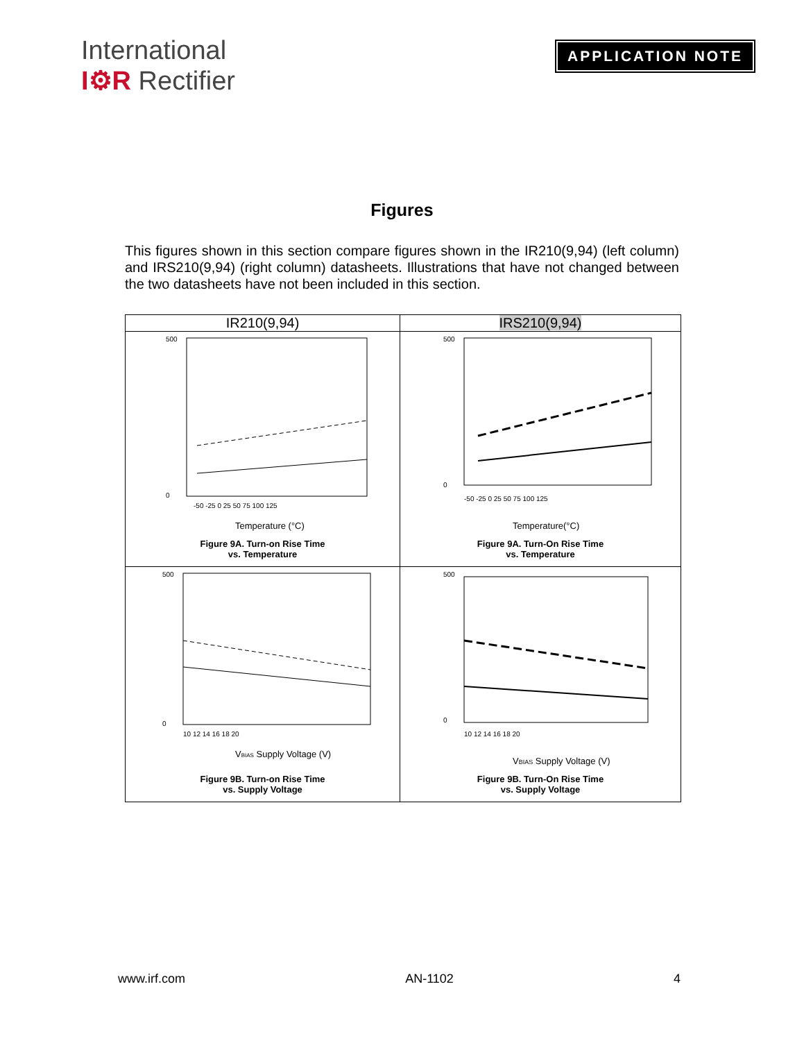International
I⚙R Rectifier
APPLICATION NOTE
Figures
This figures shown in this section compare figures shown in the IR210(9,94) (left column) and IRS210(9,94) (right column) datasheets. Illustrations that have not changed between the two datasheets have not been included in this section.
| IR210(9,94) | IRS210(9,94) |
| --- | --- |
| 500 0 -50 -25 0 25 50 75 100 125 Temperature (°C) Figure 9A. Turn-on Rise Time vs. Temperature | 500 0 -50 -25 0 25 50 75 100 125 Temperature(°C) Figure 9A. Turn-On Rise Time vs. Temperature |
| 500 0 10 12 14 16 18 20 V BIAS Supply Voltage (V) Figure 9B. Turn-on Rise Time vs. Supply Voltage | 500 0 10 12 14 16 18 20 V BIAS Supply Voltage (V) Figure 9B. Turn-On Rise Time vs. Supply Voltage |
www.irf.com AN-1102 4